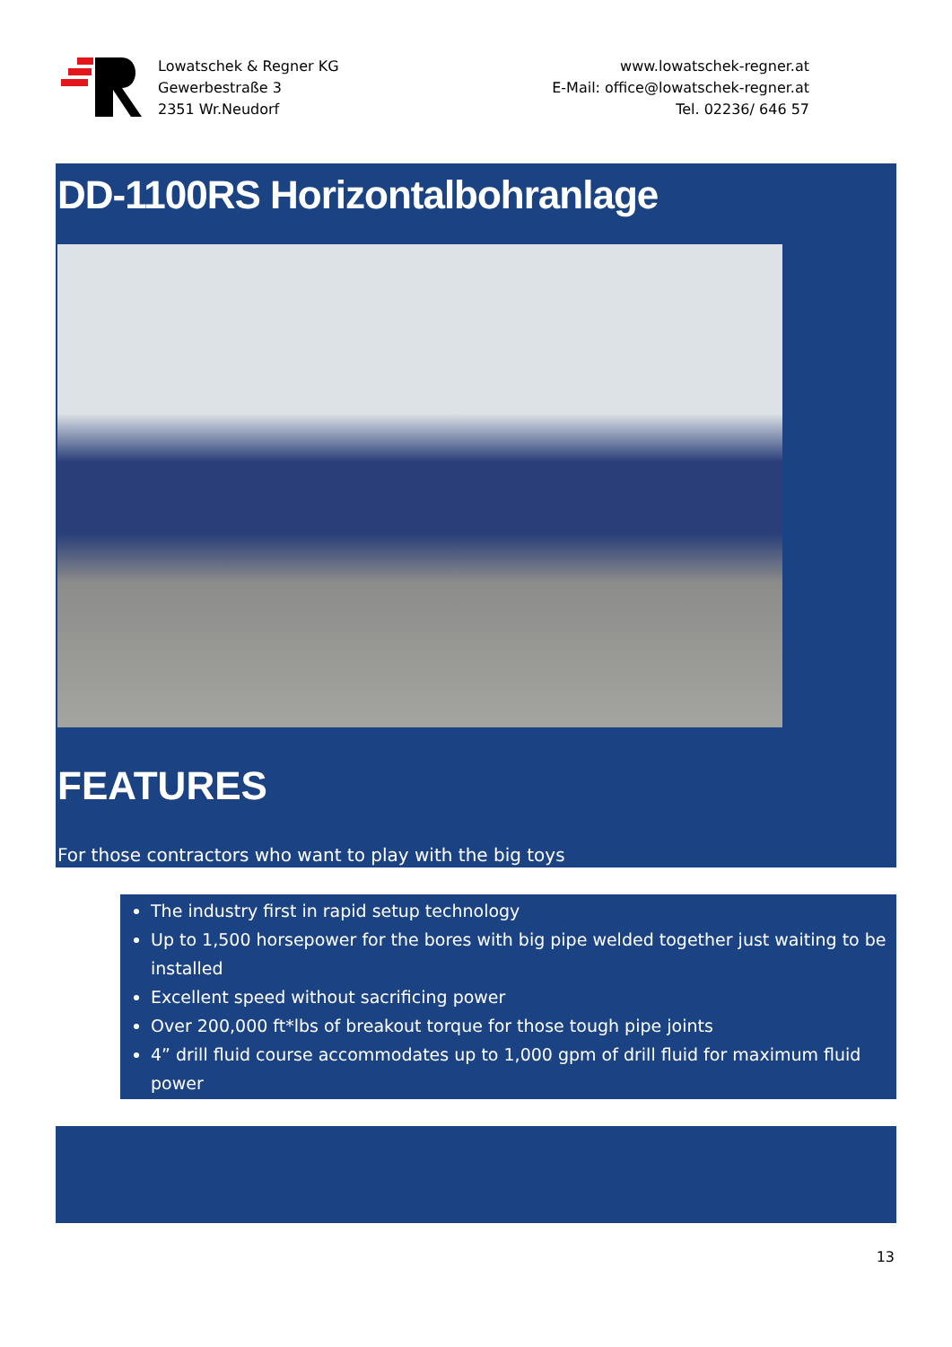Lowatschek & Regner KG
Gewerbestraße 3
2351 Wr.Neudorf
www.lowatschek-regner.at
E-Mail: office@lowatschek-regner.at
Tel. 02236/ 646 57
DD-1100RS Horizontalbohranlage
FEATURES
For those contractors who want to play with the big toys
The industry first in rapid setup technology
Up to 1,500 horsepower for the bores with big pipe welded together just waiting to be installed
Excellent speed without sacrificing power
Over 200,000 ft*lbs of breakout torque for those tough pipe joints
4” drill fluid course accommodates up to 1,000 gpm of drill fluid for maximum fluid power
13